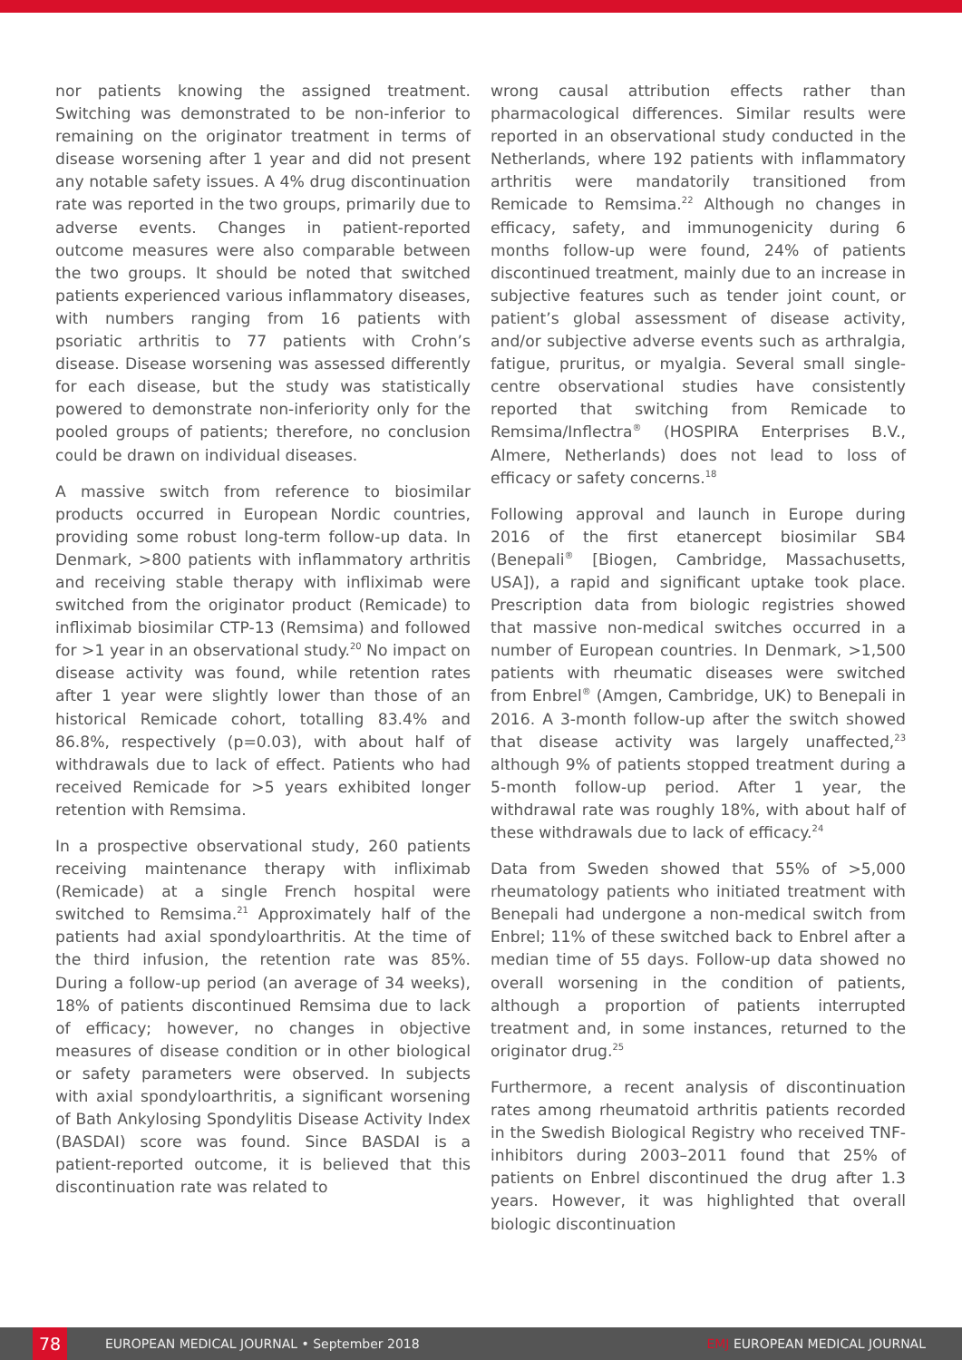nor patients knowing the assigned treatment. Switching was demonstrated to be non-inferior to remaining on the originator treatment in terms of disease worsening after 1 year and did not present any notable safety issues. A 4% drug discontinuation rate was reported in the two groups, primarily due to adverse events. Changes in patient-reported outcome measures were also comparable between the two groups. It should be noted that switched patients experienced various inflammatory diseases, with numbers ranging from 16 patients with psoriatic arthritis to 77 patients with Crohn’s disease. Disease worsening was assessed differently for each disease, but the study was statistically powered to demonstrate non-inferiority only for the pooled groups of patients; therefore, no conclusion could be drawn on individual diseases.
A massive switch from reference to biosimilar products occurred in European Nordic countries, providing some robust long-term follow-up data. In Denmark, >800 patients with inflammatory arthritis and receiving stable therapy with infliximab were switched from the originator product (Remicade) to infliximab biosimilar CTP-13 (Remsima) and followed for >1 year in an observational study.<sup>20</sup> No impact on disease activity was found, while retention rates after 1 year were slightly lower than those of an historical Remicade cohort, totalling 83.4% and 86.8%, respectively (p=0.03), with about half of withdrawals due to lack of effect. Patients who had received Remicade for >5 years exhibited longer retention with Remsima.
In a prospective observational study, 260 patients receiving maintenance therapy with infliximab (Remicade) at a single French hospital were switched to Remsima.<sup>21</sup> Approximately half of the patients had axial spondyloarthritis. At the time of the third infusion, the retention rate was 85%. During a follow-up period (an average of 34 weeks), 18% of patients discontinued Remsima due to lack of efficacy; however, no changes in objective measures of disease condition or in other biological or safety parameters were observed. In subjects with axial spondyloarthritis, a significant worsening of Bath Ankylosing Spondylitis Disease Activity Index (BASDAI) score was found. Since BASDAI is a patient-reported outcome, it is believed that this discontinuation rate was related to
wrong causal attribution effects rather than pharmacological differences. Similar results were reported in an observational study conducted in the Netherlands, where 192 patients with inflammatory arthritis were mandatorily transitioned from Remicade to Remsima.<sup>22</sup> Although no changes in efficacy, safety, and immunogenicity during 6 months follow-up were found, 24% of patients discontinued treatment, mainly due to an increase in subjective features such as tender joint count, or patient’s global assessment of disease activity, and/or subjective adverse events such as arthralgia, fatigue, pruritus, or myalgia. Several small single-centre observational studies have consistently reported that switching from Remicade to Remsima/Inflectra<sup>®</sup> (HOSPIRA Enterprises B.V., Almere, Netherlands) does not lead to loss of efficacy or safety concerns.<sup>18</sup>
Following approval and launch in Europe during 2016 of the first etanercept biosimilar SB4 (Benepali<sup>®</sup> [Biogen, Cambridge, Massachusetts, USA]), a rapid and significant uptake took place. Prescription data from biologic registries showed that massive non-medical switches occurred in a number of European countries. In Denmark, >1,500 patients with rheumatic diseases were switched from Enbrel<sup>®</sup> (Amgen, Cambridge, UK) to Benepali in 2016. A 3-month follow-up after the switch showed that disease activity was largely unaffected,<sup>23</sup> although 9% of patients stopped treatment during a 5-month follow-up period. After 1 year, the withdrawal rate was roughly 18%, with about half of these withdrawals due to lack of efficacy.<sup>24</sup>
Data from Sweden showed that 55% of >5,000 rheumatology patients who initiated treatment with Benepali had undergone a non-medical switch from Enbrel; 11% of these switched back to Enbrel after a median time of 55 days. Follow-up data showed no overall worsening in the condition of patients, although a proportion of patients interrupted treatment and, in some instances, returned to the originator drug.<sup>25</sup>
Furthermore, a recent analysis of discontinuation rates among rheumatoid arthritis patients recorded in the Swedish Biological Registry who received TNF-inhibitors during 2003–2011 found that 25% of patients on Enbrel discontinued the drug after 1.3 years. However, it was highlighted that overall biologic discontinuation
78 EUROPEAN MEDICAL JOURNAL • September 2018 EMJ EUROPEAN MEDICAL JOURNAL